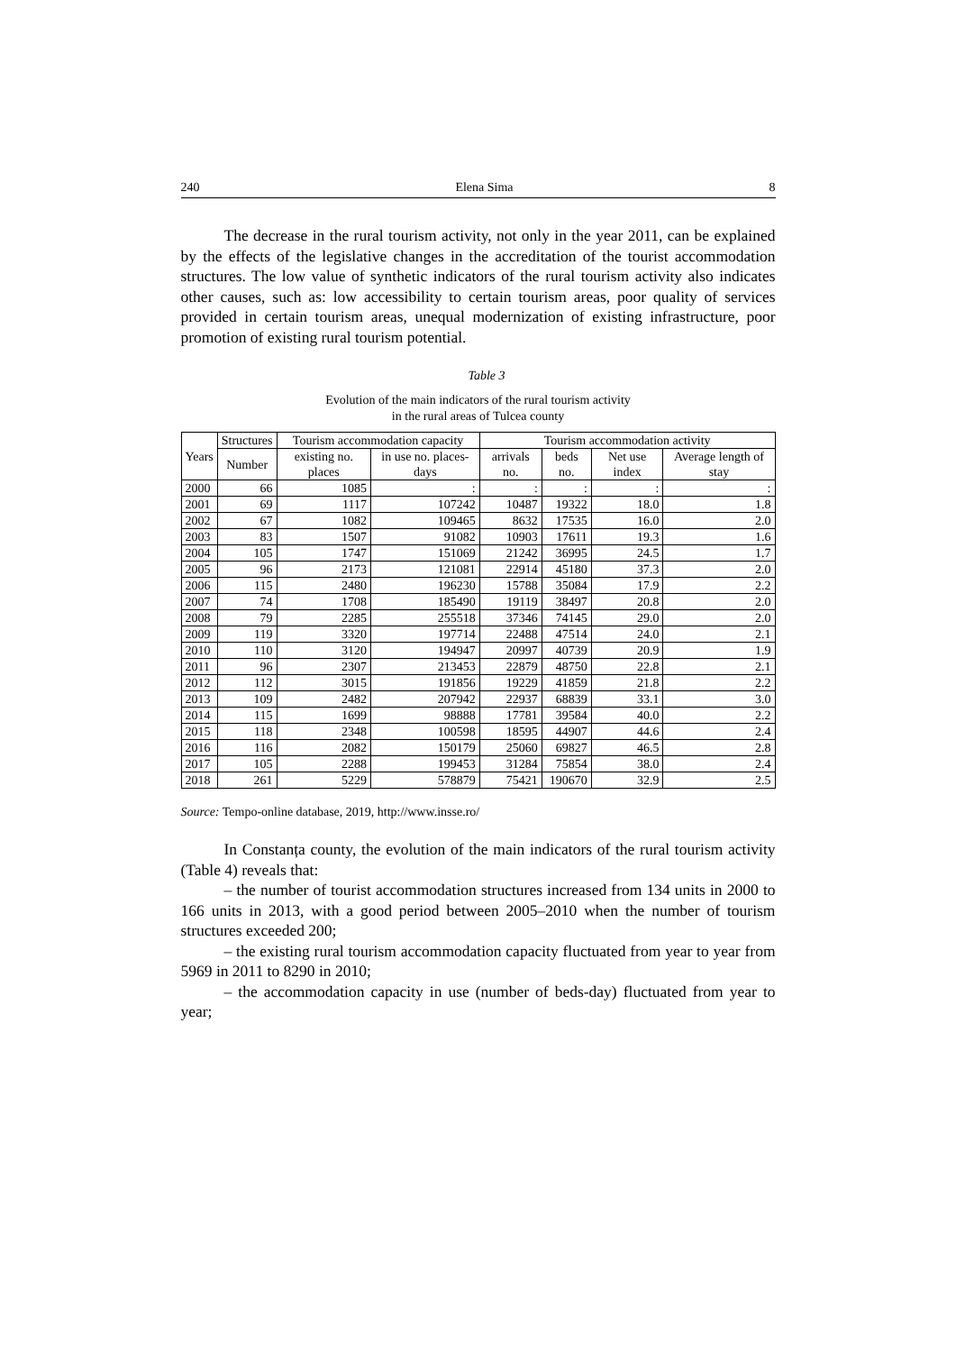240 Elena Sima 8
The decrease in the rural tourism activity, not only in the year 2011, can be explained by the effects of the legislative changes in the accreditation of the tourist accommodation structures. The low value of synthetic indicators of the rural tourism activity also indicates other causes, such as: low accessibility to certain tourism areas, poor quality of services provided in certain tourism areas, unequal modernization of existing infrastructure, poor promotion of existing rural tourism potential.
Table 3
Evolution of the main indicators of the rural tourism activity
in the rural areas of Tulcea county
| Years | Structures | Tourism accommodation capacity | | Tourism accommodation activity | | | |
| --- | --- | --- | --- | --- | --- | --- | --- |
| | Number | existing no. places | in use no. places-days | arrivals no. | beds no. | Net use index | Average length of stay |
| 2000 | 66 | 1085 | : | : | : | : | : |
| 2001 | 69 | 1117 | 107242 | 10487 | 19322 | 18.0 | 1.8 |
| 2002 | 67 | 1082 | 109465 | 8632 | 17535 | 16.0 | 2.0 |
| 2003 | 83 | 1507 | 91082 | 10903 | 17611 | 19.3 | 1.6 |
| 2004 | 105 | 1747 | 151069 | 21242 | 36995 | 24.5 | 1.7 |
| 2005 | 96 | 2173 | 121081 | 22914 | 45180 | 37.3 | 2.0 |
| 2006 | 115 | 2480 | 196230 | 15788 | 35084 | 17.9 | 2.2 |
| 2007 | 74 | 1708 | 185490 | 19119 | 38497 | 20.8 | 2.0 |
| 2008 | 79 | 2285 | 255518 | 37346 | 74145 | 29.0 | 2.0 |
| 2009 | 119 | 3320 | 197714 | 22488 | 47514 | 24.0 | 2.1 |
| 2010 | 110 | 3120 | 194947 | 20997 | 40739 | 20.9 | 1.9 |
| 2011 | 96 | 2307 | 213453 | 22879 | 48750 | 22.8 | 2.1 |
| 2012 | 112 | 3015 | 191856 | 19229 | 41859 | 21.8 | 2.2 |
| 2013 | 109 | 2482 | 207942 | 22937 | 68839 | 33.1 | 3.0 |
| 2014 | 115 | 1699 | 98888 | 17781 | 39584 | 40.0 | 2.2 |
| 2015 | 118 | 2348 | 100598 | 18595 | 44907 | 44.6 | 2.4 |
| 2016 | 116 | 2082 | 150179 | 25060 | 69827 | 46.5 | 2.8 |
| 2017 | 105 | 2288 | 199453 | 31284 | 75854 | 38.0 | 2.4 |
| 2018 | 261 | 5229 | 578879 | 75421 | 190670 | 32.9 | 2.5 |
Source: Tempo-online database, 2019, http://www.insse.ro/
In Constanța county, the evolution of the main indicators of the rural tourism activity (Table 4) reveals that:
– the number of tourist accommodation structures increased from 134 units in 2000 to 166 units in 2013, with a good period between 2005–2010 when the number of tourism structures exceeded 200;
– the existing rural tourism accommodation capacity fluctuated from year to year from 5969 in 2011 to 8290 in 2010;
– the accommodation capacity in use (number of beds-day) fluctuated from year to year;